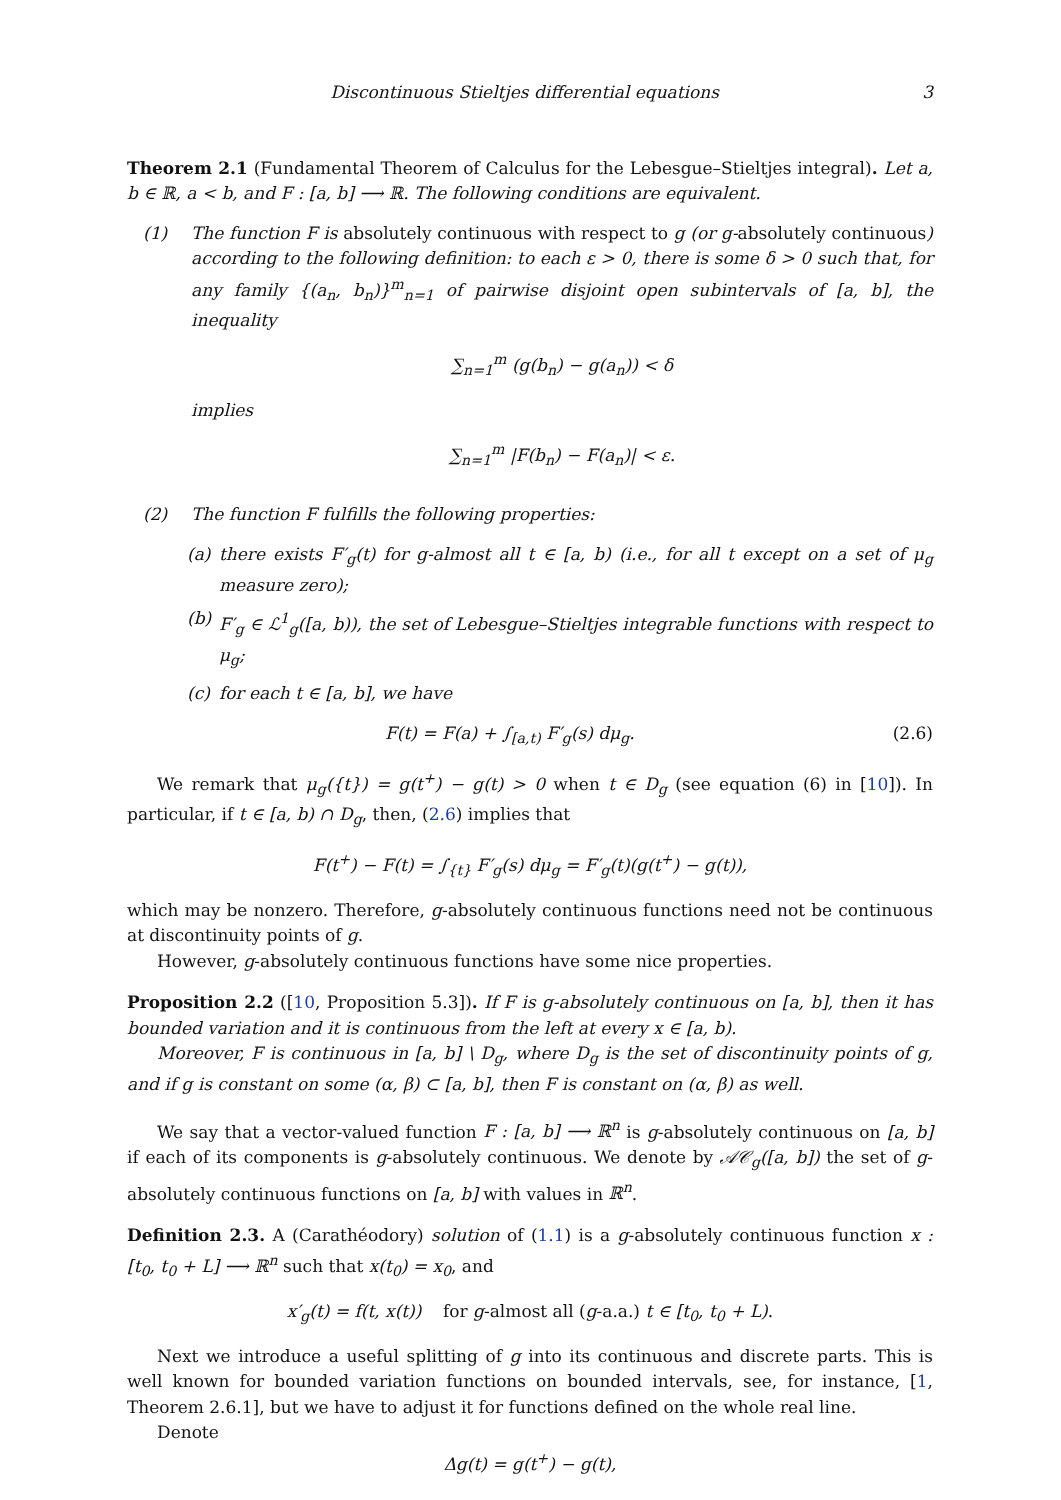Discontinuous Stieltjes differential equations 3
Theorem 2.1 (Fundamental Theorem of Calculus for the Lebesgue–Stieltjes integral). Let a, b ∈ ℝ, a < b, and F : [a, b] ⟶ ℝ. The following conditions are equivalent.
(1) The function F is absolutely continuous with respect to g (or g-absolutely continuous) according to the following definition: to each ε > 0, there is some δ > 0 such that, for any family {(a<sub>n</sub>, b<sub>n</sub>)}<sup>m</sup><sub>n=1</sub> of pairwise disjoint open subintervals of [a, b], the inequality
∑<sub>n=1</sub><sup>m</sup> (g(b<sub>n</sub>) − g(a<sub>n</sub>)) < δ
implies
∑<sub>n=1</sub><sup>m</sup> |F(b<sub>n</sub>) − F(a<sub>n</sub>)| < ε.
(2) The function F fulfills the following properties:
(a) there exists F′<sub>g</sub>(t) for g-almost all t ∈ [a, b) (i.e., for all t except on a set of μ<sub>g</sub> measure zero);
(b) F′<sub>g</sub> ∈ ℒ<sup>1</sup><sub>g</sub>([a, b)), the set of Lebesgue–Stieltjes integrable functions with respect to μ<sub>g</sub>;
(c) for each t ∈ [a, b], we have
F(t) = F(a) + ∫<sub>[a,t)</sub> F′<sub>g</sub>(s) dμ<sub>g</sub>.
(2.6)
We remark that μ<sub>g</sub>({t}) = g(t<sup>+</sup>) − g(t) > 0 when t ∈ D<sub>g</sub> (see equation (6) in [10]). In particular, if t ∈ [a, b) ∩ D<sub>g</sub>, then, (2.6) implies that
F(t<sup>+</sup>) − F(t) = ∫<sub>{t}</sub> F′<sub>g</sub>(s) dμ<sub>g</sub> = F′<sub>g</sub>(t)(g(t<sup>+</sup>) − g(t)),
which may be nonzero. Therefore, g-absolutely continuous functions need not be continuous at discontinuity points of g.
However, g-absolutely continuous functions have some nice properties.
Proposition 2.2 ([10, Proposition 5.3]). If F is g-absolutely continuous on [a, b], then it has bounded variation and it is continuous from the left at every x ∈ [a, b).
Moreover, F is continuous in [a, b] \ D<sub>g</sub>, where D<sub>g</sub> is the set of discontinuity points of g, and if g is constant on some (α, β) ⊂ [a, b], then F is constant on (α, β) as well.
We say that a vector-valued function F : [a, b] ⟶ ℝ<sup>n</sup> is g-absolutely continuous on [a, b] if each of its components is g-absolutely continuous. We denote by 𝒜𝒞<sub>g</sub>([a, b]) the set of g-absolutely continuous functions on [a, b] with values in ℝ<sup>n</sup>.
Definition 2.3. A (Carathéodory) solution of (1.1) is a g-absolutely continuous function x : [t<sub>0</sub>, t<sub>0</sub> + L] ⟶ ℝ<sup>n</sup> such that x(t<sub>0</sub>) = x<sub>0</sub>, and
x′<sub>g</sub>(t) = f(t, x(t)) for g-almost all (g-a.a.) t ∈ [t<sub>0</sub>, t<sub>0</sub> + L).
Next we introduce a useful splitting of g into its continuous and discrete parts. This is well known for bounded variation functions on bounded intervals, see, for instance, [1, Theorem 2.6.1], but we have to adjust it for functions defined on the whole real line.
Denote
Δg(t) = g(t<sup>+</sup>) − g(t),